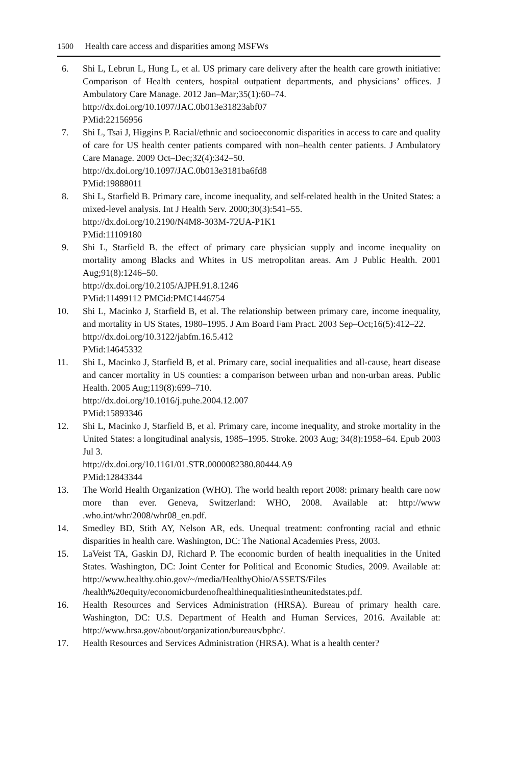1500 Health care access and disparities among MSFWs
6. Shi L, Lebrun L, Hung L, et al. US primary care delivery after the health care growth initiative: Comparison of Health centers, hospital outpatient departments, and physicians’ offices. J Ambulatory Care Manage. 2012 Jan–Mar;35(1):60–74.
http://dx.doi.org/10.1097/JAC.0b013e31823abf07
PMid:22156956
7. Shi L, Tsai J, Higgins P. Racial/ethnic and socioeconomic disparities in access to care and quality of care for US health center patients compared with non–health center patients. J Ambulatory Care Manage. 2009 Oct–Dec;32(4):342–50.
http://dx.doi.org/10.1097/JAC.0b013e3181ba6fd8
PMid:19888011
8. Shi L, Starfield B. Primary care, income inequality, and self-related health in the United States: a mixed-level analysis. Int J Health Serv. 2000;30(3):541–55.
http://dx.doi.org/10.2190/N4M8-303M-72UA-P1K1
PMid:11109180
9. Shi L, Starfield B. the effect of primary care physician supply and income inequality on mortality among Blacks and Whites in US metropolitan areas. Am J Public Health. 2001 Aug;91(8):1246–50.
http://dx.doi.org/10.2105/AJPH.91.8.1246
PMid:11499112 PMCid:PMC1446754
10. Shi L, Macinko J, Starfield B, et al. The relationship between primary care, income inequality, and mortality in US States, 1980–1995. J Am Board Fam Pract. 2003 Sep–Oct;16(5):412–22.
http://dx.doi.org/10.3122/jabfm.16.5.412
PMid:14645332
11. Shi L, Macinko J, Starfield B, et al. Primary care, social inequalities and all-cause, heart disease and cancer mortality in US counties: a comparison between urban and non-urban areas. Public Health. 2005 Aug;119(8):699–710.
http://dx.doi.org/10.1016/j.puhe.2004.12.007
PMid:15893346
12. Shi L, Macinko J, Starfield B, et al. Primary care, income inequality, and stroke mortality in the United States: a longitudinal analysis, 1985–1995. Stroke. 2003 Aug; 34(8):1958–64. Epub 2003 Jul 3.
http://dx.doi.org/10.1161/01.STR.0000082380.80444.A9
PMid:12843344
13. The World Health Organization (WHO). The world health report 2008: primary health care now more than ever. Geneva, Switzerland: WHO, 2008. Available at: http://www .who.int/whr/2008/whr08_en.pdf.
14. Smedley BD, Stith AY, Nelson AR, eds. Unequal treatment: confronting racial and ethnic disparities in health care. Washington, DC: The National Academies Press, 2003.
15. LaVeist TA, Gaskin DJ, Richard P. The economic burden of health inequalities in the United States. Washington, DC: Joint Center for Political and Economic Studies, 2009. Available at: http://www.healthy.ohio.gov/~/media/HealthyOhio/ASSETS/Files /health%20equity/economicburdenofhealthinequalitiesintheunitedstates.pdf.
16. Health Resources and Services Administration (HRSA). Bureau of primary health care. Washington, DC: U.S. Department of Health and Human Services, 2016. Available at: http://www.hrsa.gov/about/organization/bureaus/bphc/.
17. Health Resources and Services Administration (HRSA). What is a health center?